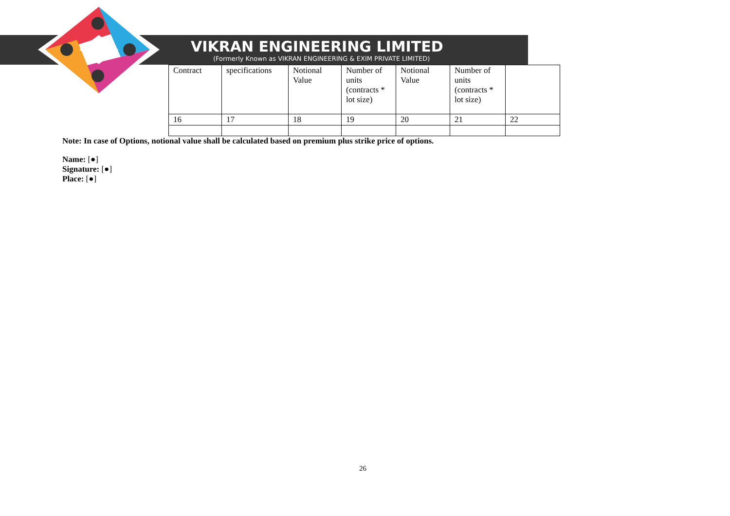VIKRAN ENGINEERING LIMITED
(Formerly Known as VIKRAN ENGINEERING & EXIM PRIVATE LIMITED)
| Contract | specifications | Notional Value | Number of units (contracts * lot size) | Notional Value | Number of units (contracts * lot size) | |
| 16 | 17 | 18 | 19 | 20 | 21 | 22 |
Note: In case of Options, notional value shall be calculated based on premium plus strike price of options.
Name: [●]
Signature: [●]
Place: [●]
26